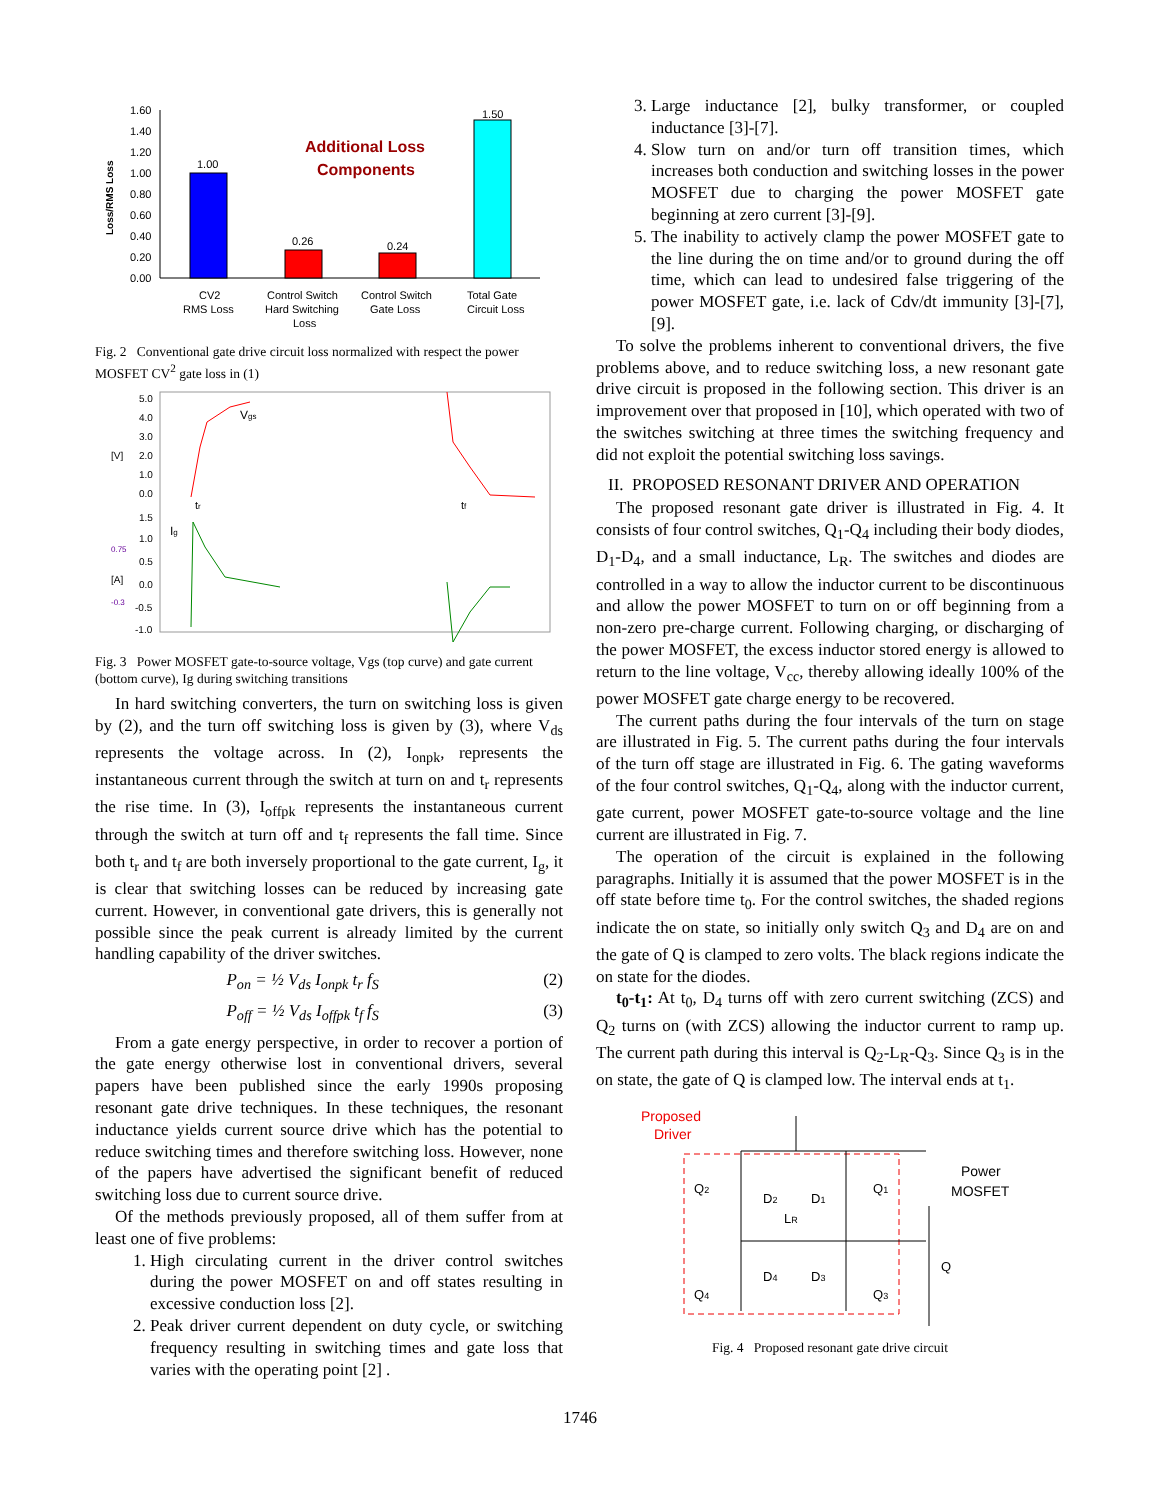1.60
1.40
1.20
1.00
0.80
0.60
0.40
0.20
0.00
Loss/RMS Loss
1.00
0.26
0.24
1.50
Additional Loss
Components
CV2
RMS Loss
Control Switch
Hard Switching
Loss
Control Switch
Gate Loss
Total Gate
Circuit Loss
Fig. 2 Conventional gate drive circuit loss normalized with respect the power MOSFET CV<sup>2</sup> gate loss in (1)
5.0
4.0
3.0
[V]
2.0
1.0
0.0
1.5
1.0
0.75
0.5
[A]
0.0
-0.3
-0.5
-1.0
Vgs
Ig
tr
tf
Fig. 3 Power MOSFET gate-to-source voltage, Vgs (top curve) and gate current (bottom curve), Ig during switching transitions
In hard switching converters, the turn on switching loss is given by (2), and the turn off switching loss is given by (3), where V<sub>ds</sub> represents the voltage across. In (2), I<sub>onpk</sub>, represents the instantaneous current through the switch at turn on and t<sub>r</sub> represents the rise time. In (3), I<sub>offpk</sub> represents the instantaneous current through the switch at turn off and t<sub>f</sub> represents the fall time. Since both t<sub>r</sub> and t<sub>f</sub> are both inversely proportional to the gate current, I<sub>g</sub>, it is clear that switching losses can be reduced by increasing gate current. However, in conventional gate drivers, this is generally not possible since the peak current is already limited by the current handling capability of the driver switches.
P<sub>on</sub> = ½ V<sub>ds</sub> I<sub>onpk</sub> t<sub>r</sub> f<sub>S</sub> (2)
P<sub>off</sub> = ½ V<sub>ds</sub> I<sub>offpk</sub> t<sub>f</sub> f<sub>S</sub> (3)
From a gate energy perspective, in order to recover a portion of the gate energy otherwise lost in conventional drivers, several papers have been published since the early 1990s proposing resonant gate drive techniques. In these techniques, the resonant inductance yields current source drive which has the potential to reduce switching times and therefore switching loss. However, none of the papers have advertised the significant benefit of reduced switching loss due to current source drive.
Of the methods previously proposed, all of them suffer from at least one of five problems:
1. High circulating current in the driver control switches during the power MOSFET on and off states resulting in excessive conduction loss [2].
2. Peak driver current dependent on duty cycle, or switching frequency resulting in switching times and gate loss that varies with the operating point [2] .
3. Large inductance [2], bulky transformer, or coupled inductance [3]-[7].
4. Slow turn on and/or turn off transition times, which increases both conduction and switching losses in the power MOSFET due to charging the power MOSFET gate beginning at zero current [3]-[9].
5. The inability to actively clamp the power MOSFET gate to the line during the on time and/or to ground during the off time, which can lead to undesired false triggering of the power MOSFET gate, i.e. lack of Cdv/dt immunity [3]-[7],[9].
To solve the problems inherent to conventional drivers, the five problems above, and to reduce switching loss, a new resonant gate drive circuit is proposed in the following section. This driver is an improvement over that proposed in [10], which operated with two of the switches switching at three times the switching frequency and did not exploit the potential switching loss savings.
II. PROPOSED RESONANT DRIVER AND OPERATION
The proposed resonant gate driver is illustrated in Fig. 4. It consists of four control switches, Q<sub>1</sub>-Q<sub>4</sub> including their body diodes, D<sub>1</sub>-D<sub>4</sub>, and a small inductance, L<sub>R</sub>. The switches and diodes are controlled in a way to allow the inductor current to be discontinuous and allow the power MOSFET to turn on or off beginning from a non-zero pre-charge current. Following charging, or discharging of the power MOSFET, the excess inductor stored energy is allowed to return to the line voltage, V<sub>cc</sub>, thereby allowing ideally 100% of the power MOSFET gate charge energy to be recovered.
The current paths during the four intervals of the turn on stage are illustrated in Fig. 5. The current paths during the four intervals of the turn off stage are illustrated in Fig. 6. The gating waveforms of the four control switches, Q<sub>1</sub>-Q<sub>4</sub>, along with the inductor current, gate current, power MOSFET gate-to-source voltage and the line current are illustrated in Fig. 7.
The operation of the circuit is explained in the following paragraphs. Initially it is assumed that the power MOSFET is in the off state before time t<sub>0</sub>. For the control switches, the shaded regions indicate the on state, so initially only switch Q<sub>3</sub> and D<sub>4</sub> are on and the gate of Q is clamped to zero volts. The black regions indicate the on state for the diodes.
t<sub>0</sub>-t<sub>1</sub>: At t<sub>0</sub>, D<sub>4</sub> turns off with zero current switching (ZCS) and Q<sub>2</sub> turns on (with ZCS) allowing the inductor current to ramp up. The current path during this interval is Q<sub>2</sub>-L<sub>R</sub>-Q<sub>3</sub>. Since Q<sub>3</sub> is in the on state, the gate of Q is clamped low. The interval ends at t<sub>1</sub>.
Proposed
Driver
Power
MOSFET
Q2
D2
D1
Q1
LR
D4
D3
Q4
Q3
Q
Fig. 4 Proposed resonant gate drive circuit
1746